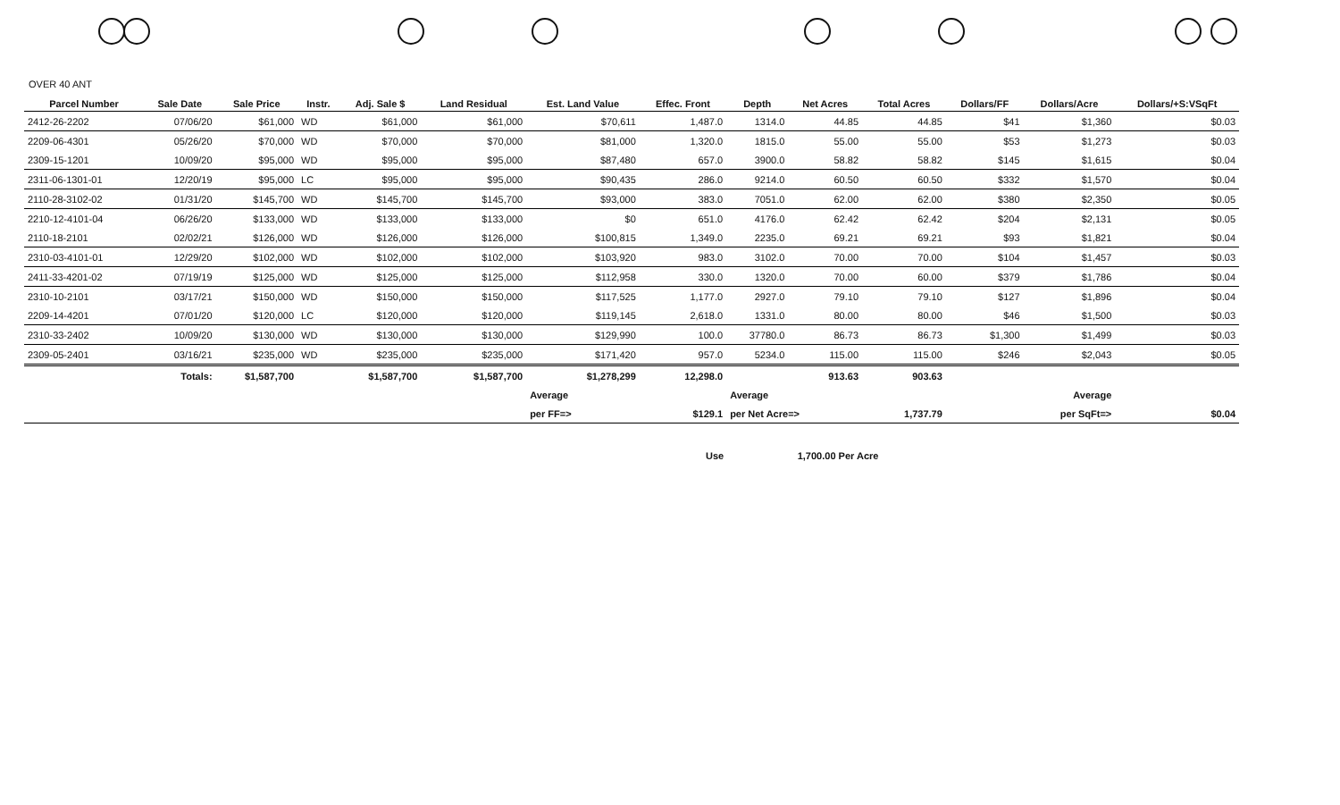OVER 40 ANT
| Parcel Number | Sale Date | Sale Price | Instr. | Adj. Sale $ | Land Residual | Est. Land Value | Effec. Front | Depth | Net Acres | Total Acres | Dollars/FF | Dollars/Acre | Dollars/+S:VSqFt |
| --- | --- | --- | --- | --- | --- | --- | --- | --- | --- | --- | --- | --- | --- |
| 2412-26-2202 | 07/06/20 | $61,000 | WD | $61,000 | $61,000 | $70,611 | 1,487.0 | 1314.0 | 44.85 | 44.85 | $41 | $1,360 | $0.03 |
| 2209-06-4301 | 05/26/20 | $70,000 | WD | $70,000 | $70,000 | $81,000 | 1,320.0 | 1815.0 | 55.00 | 55.00 | $53 | $1,273 | $0.03 |
| 2309-15-1201 | 10/09/20 | $95,000 | WD | $95,000 | $95,000 | $87,480 | 657.0 | 3900.0 | 58.82 | 58.82 | $145 | $1,615 | $0.04 |
| 2311-06-1301-01 | 12/20/19 | $95,000 | LC | $95,000 | $95,000 | $90,435 | 286.0 | 9214.0 | 60.50 | 60.50 | $332 | $1,570 | $0.04 |
| 2110-28-3102-02 | 01/31/20 | $145,700 | WD | $145,700 | $145,700 | $93,000 | 383.0 | 7051.0 | 62.00 | 62.00 | $380 | $2,350 | $0.05 |
| 2210-12-4101-04 | 06/26/20 | $133,000 | WD | $133,000 | $133,000 | $0 | 651.0 | 4176.0 | 62.42 | 62.42 | $204 | $2,131 | $0.05 |
| 2110-18-2101 | 02/02/21 | $126,000 | WD | $126,000 | $126,000 | $100,815 | 1,349.0 | 2235.0 | 69.21 | 69.21 | $93 | $1,821 | $0.04 |
| 2310-03-4101-01 | 12/29/20 | $102,000 | WD | $102,000 | $102,000 | $103,920 | 983.0 | 3102.0 | 70.00 | 70.00 | $104 | $1,457 | $0.03 |
| 2411-33-4201-02 | 07/19/19 | $125,000 | WD | $125,000 | $125,000 | $112,958 | 330.0 | 1320.0 | 70.00 | 60.00 | $379 | $1,786 | $0.04 |
| 2310-10-2101 | 03/17/21 | $150,000 | WD | $150,000 | $150,000 | $117,525 | 1,177.0 | 2927.0 | 79.10 | 79.10 | $127 | $1,896 | $0.04 |
| 2209-14-4201 | 07/01/20 | $120,000 | LC | $120,000 | $120,000 | $119,145 | 2,618.0 | 1331.0 | 80.00 | 80.00 | $46 | $1,500 | $0.03 |
| 2310-33-2402 | 10/09/20 | $130,000 | WD | $130,000 | $130,000 | $129,990 | 100.0 | 37780.0 | 86.73 | 86.73 | $1,300 | $1,499 | $0.03 |
| 2309-05-2401 | 03/16/21 | $235,000 | WD | $235,000 | $235,000 | $171,420 | 957.0 | 5234.0 | 115.00 | 115.00 | $246 | $2,043 | $0.05 |
| | Totals: | $1,587,700 | | $1,587,700 | $1,587,700 | $1,278,299 | 12,298.0 | | 913.63 | 903.63 | | | |
| | | | | | | Average | | Average | | | Average | | |
| | | | | | | per FF=> | $129.1 | per Net Acre=> | | 1,737.79 | per SqFt=> | | $0.04 |
Use 1,700.00 Per Acre